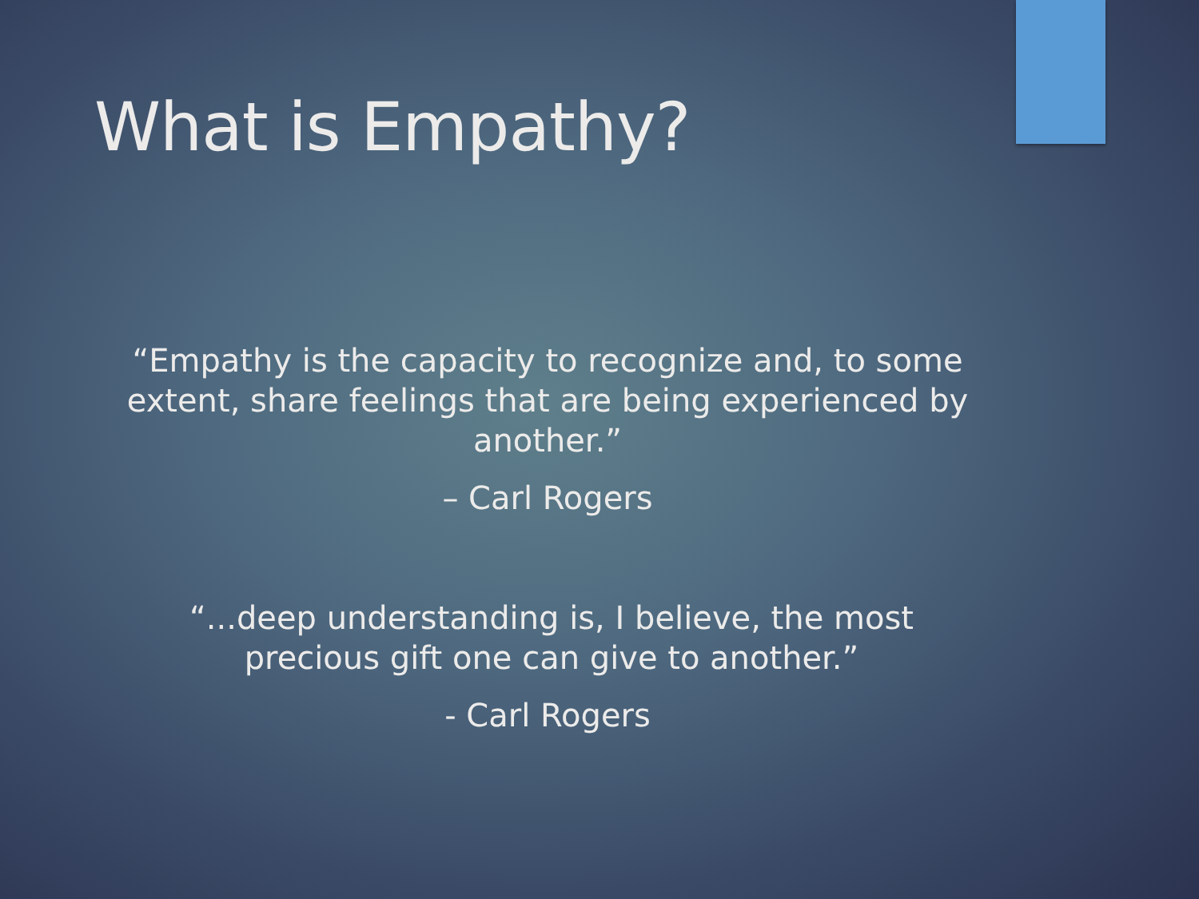What is Empathy?
“Empathy is the capacity to recognize and, to some extent, share feelings that are being experienced by another.”
– Carl Rogers
“...deep understanding is, I believe, the most precious gift one can give to another.”
- Carl Rogers